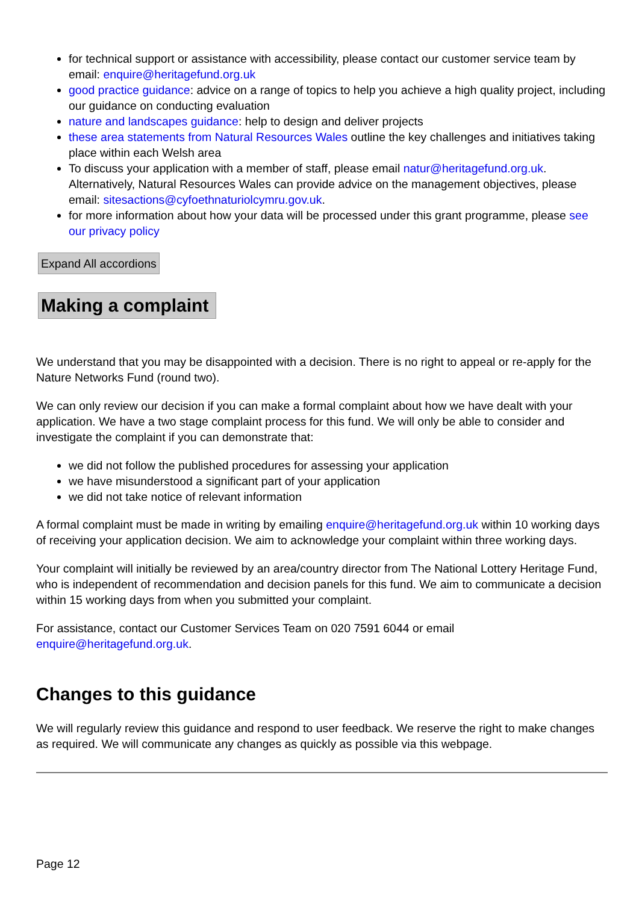for technical support or assistance with accessibility, please contact our customer service team by email: enquire@heritagefund.org.uk
good practice guidance: advice on a range of topics to help you achieve a high quality project, including our guidance on conducting evaluation
nature and landscapes guidance: help to design and deliver projects
these area statements from Natural Resources Wales outline the key challenges and initiatives taking place within each Welsh area
To discuss your application with a member of staff, please email natur@heritagefund.org.uk. Alternatively, Natural Resources Wales can provide advice on the management objectives, please email: sitesactions@cyfoethnaturiolcymru.gov.uk.
for more information about how your data will be processed under this grant programme, please see our privacy policy
Expand All accordions
Making a complaint
We understand that you may be disappointed with a decision. There is no right to appeal or re-apply for the Nature Networks Fund (round two).
We can only review our decision if you can make a formal complaint about how we have dealt with your application. We have a two stage complaint process for this fund. We will only be able to consider and investigate the complaint if you can demonstrate that:
we did not follow the published procedures for assessing your application
we have misunderstood a significant part of your application
we did not take notice of relevant information
A formal complaint must be made in writing by emailing enquire@heritagefund.org.uk within 10 working days of receiving your application decision. We aim to acknowledge your complaint within three working days.
Your complaint will initially be reviewed by an area/country director from The National Lottery Heritage Fund, who is independent of recommendation and decision panels for this fund. We aim to communicate a decision within 15 working days from when you submitted your complaint.
For assistance, contact our Customer Services Team on 020 7591 6044 or email enquire@heritagefund.org.uk.
Changes to this guidance
We will regularly review this guidance and respond to user feedback. We reserve the right to make changes as required. We will communicate any changes as quickly as possible via this webpage.
Page 12